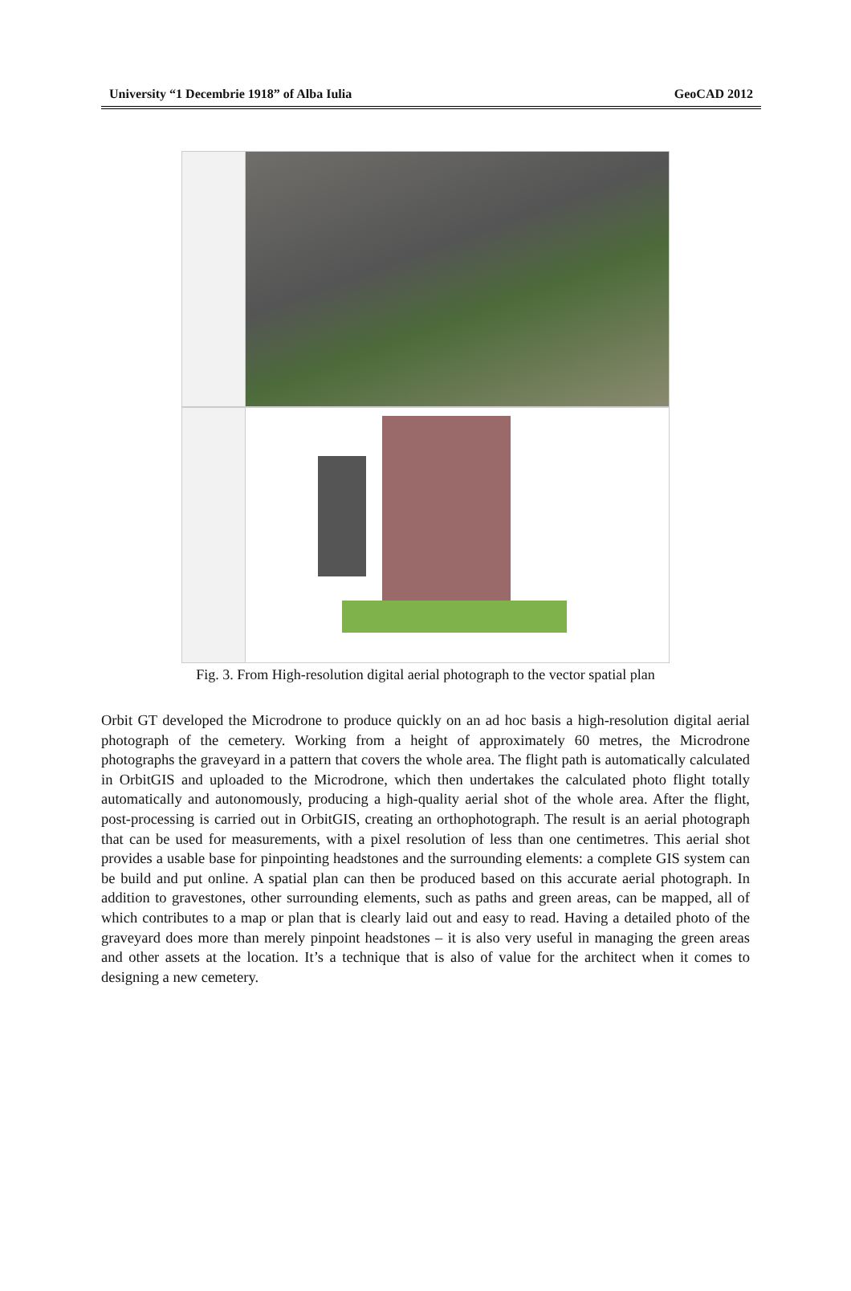University “1 Decembrie 1918” of Alba Iulia GeoCAD 2012
Fig. 3. From High-resolution digital aerial photograph to the vector spatial plan
Orbit GT developed the Microdrone to produce quickly on an ad hoc basis a high-resolution digital aerial photograph of the cemetery. Working from a height of approximately 60 metres, the Microdrone photographs the graveyard in a pattern that covers the whole area. The flight path is automatically calculated in OrbitGIS and uploaded to the Microdrone, which then undertakes the calculated photo flight totally automatically and autonomously, producing a high-quality aerial shot of the whole area. After the flight, post-processing is carried out in OrbitGIS, creating an orthophotograph. The result is an aerial photograph that can be used for measurements, with a pixel resolution of less than one centimetres. This aerial shot provides a usable base for pinpointing headstones and the surrounding elements: a complete GIS system can be build and put online. A spatial plan can then be produced based on this accurate aerial photograph. In addition to gravestones, other surrounding elements, such as paths and green areas, can be mapped, all of which contributes to a map or plan that is clearly laid out and easy to read. Having a detailed photo of the graveyard does more than merely pinpoint headstones – it is also very useful in managing the green areas and other assets at the location. It’s a technique that is also of value for the architect when it comes to designing a new cemetery.